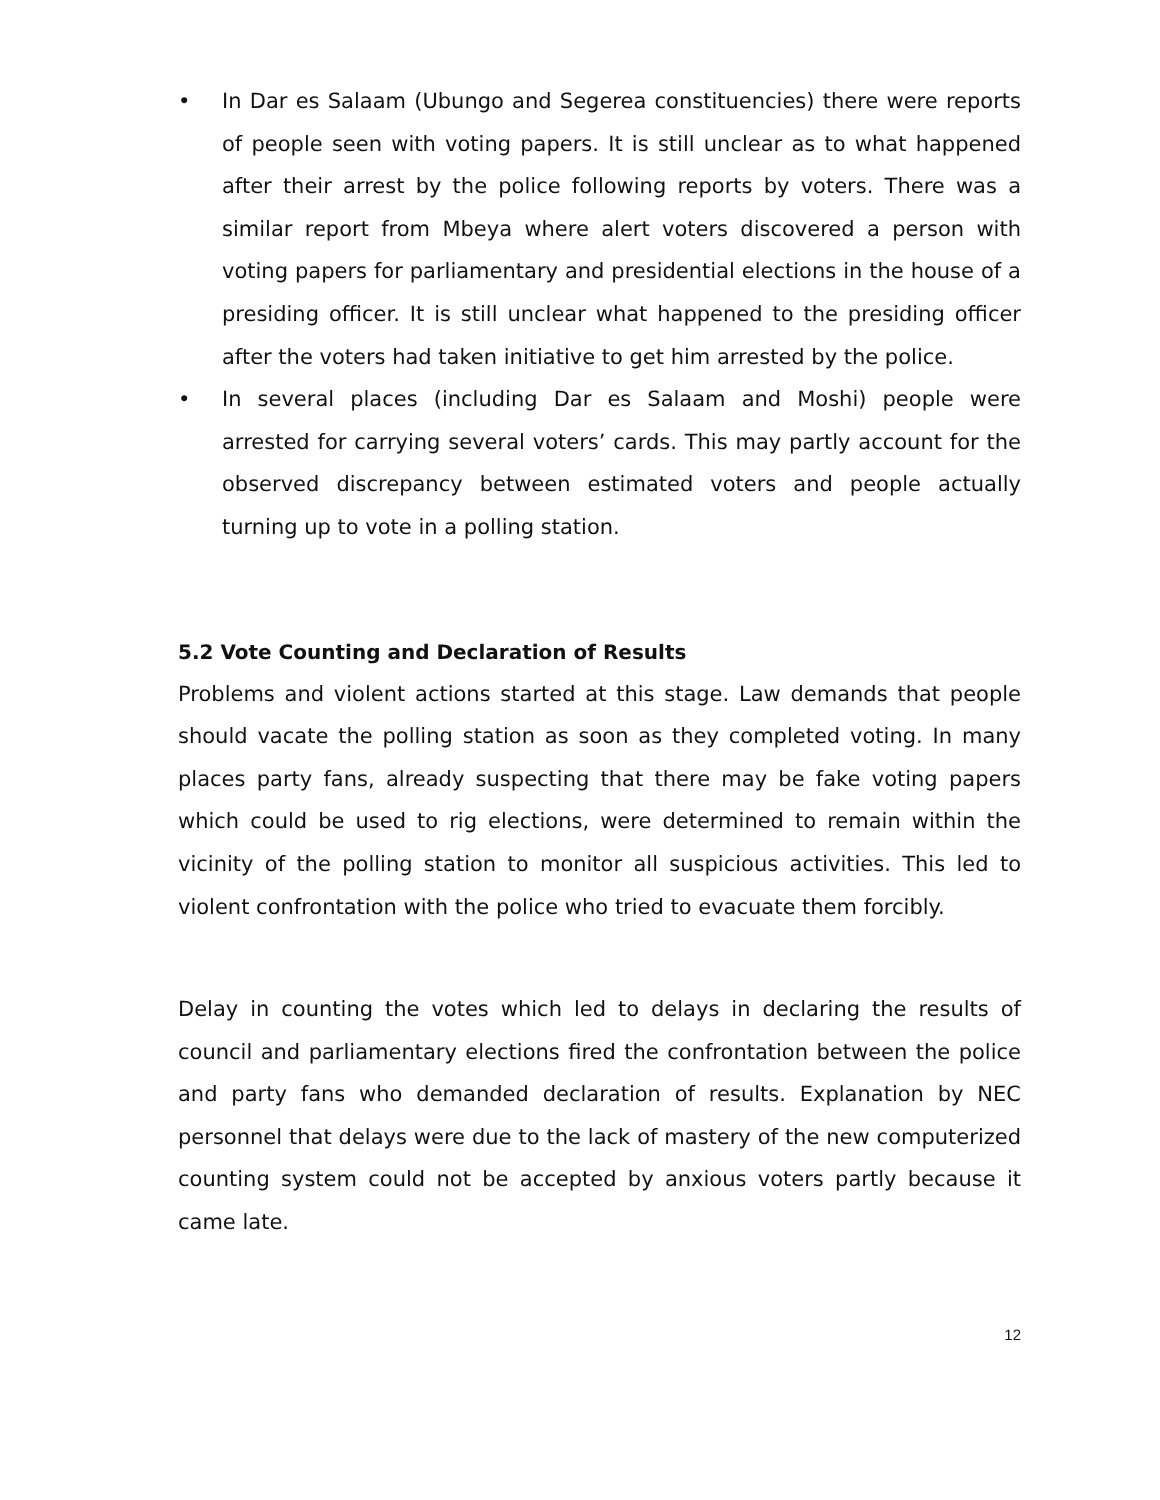• In Dar es Salaam (Ubungo and Segerea constituencies) there were reports of people seen with voting papers. It is still unclear as to what happened after their arrest by the police following reports by voters. There was a similar report from Mbeya where alert voters discovered a person with voting papers for parliamentary and presidential elections in the house of a presiding officer. It is still unclear what happened to the presiding officer after the voters had taken initiative to get him arrested by the police.
• In several places (including Dar es Salaam and Moshi) people were arrested for carrying several voters’ cards. This may partly account for the observed discrepancy between estimated voters and people actually turning up to vote in a polling station.
5.2 Vote Counting and Declaration of Results
Problems and violent actions started at this stage. Law demands that people should vacate the polling station as soon as they completed voting. In many places party fans, already suspecting that there may be fake voting papers which could be used to rig elections, were determined to remain within the vicinity of the polling station to monitor all suspicious activities. This led to violent confrontation with the police who tried to evacuate them forcibly.
Delay in counting the votes which led to delays in declaring the results of council and parliamentary elections fired the confrontation between the police and party fans who demanded declaration of results. Explanation by NEC personnel that delays were due to the lack of mastery of the new computerized counting system could not be accepted by anxious voters partly because it came late.
12